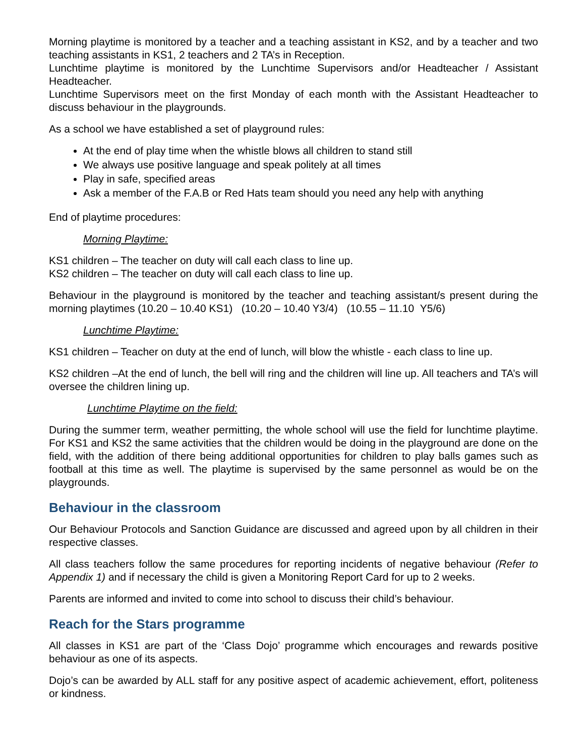Morning playtime is monitored by a teacher and a teaching assistant in KS2, and by a teacher and two teaching assistants in KS1, 2 teachers and 2 TA’s in Reception.
Lunchtime playtime is monitored by the Lunchtime Supervisors and/or Headteacher / Assistant Headteacher.
Lunchtime Supervisors meet on the first Monday of each month with the Assistant Headteacher to discuss behaviour in the playgrounds.
As a school we have established a set of playground rules:
At the end of play time when the whistle blows all children to stand still
We always use positive language and speak politely at all times
Play in safe, specified areas
Ask a member of the F.A.B or Red Hats team should you need any help with anything
End of playtime procedures:
Morning Playtime:
KS1 children – The teacher on duty will call each class to line up.
KS2 children – The teacher on duty will call each class to line up.
Behaviour in the playground is monitored by the teacher and teaching assistant/s present during the morning playtimes (10.20 – 10.40 KS1) (10.20 – 10.40 Y3/4) (10.55 – 11.10 Y5/6)
Lunchtime Playtime:
KS1 children – Teacher on duty at the end of lunch, will blow the whistle - each class to line up.
KS2 children –At the end of lunch, the bell will ring and the children will line up. All teachers and TA’s will oversee the children lining up.
Lunchtime Playtime on the field:
During the summer term, weather permitting, the whole school will use the field for lunchtime playtime. For KS1 and KS2 the same activities that the children would be doing in the playground are done on the field, with the addition of there being additional opportunities for children to play balls games such as football at this time as well. The playtime is supervised by the same personnel as would be on the playgrounds.
Behaviour in the classroom
Our Behaviour Protocols and Sanction Guidance are discussed and agreed upon by all children in their respective classes.
All class teachers follow the same procedures for reporting incidents of negative behaviour (Refer to Appendix 1) and if necessary the child is given a Monitoring Report Card for up to 2 weeks.
Parents are informed and invited to come into school to discuss their child’s behaviour.
Reach for the Stars programme
All classes in KS1 are part of the ‘Class Dojo’ programme which encourages and rewards positive behaviour as one of its aspects.
Dojo’s can be awarded by ALL staff for any positive aspect of academic achievement, effort, politeness or kindness.